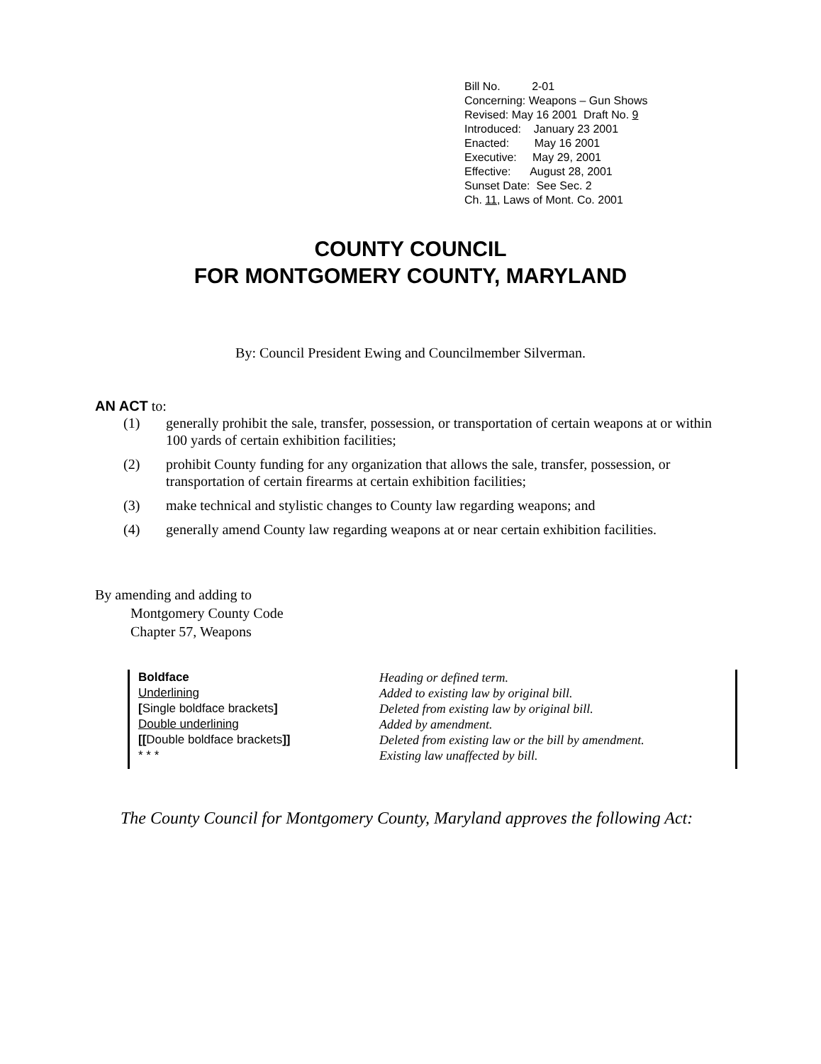Bill No. 2-01
Concerning: Weapons – Gun Shows
Revised: May 16 2001 Draft No. 9
Introduced: January 23 2001
Enacted: May 16 2001
Executive: May 29, 2001
Effective: August 28, 2001
Sunset Date: See Sec. 2
Ch. 11, Laws of Mont. Co. 2001
COUNTY COUNCIL
FOR MONTGOMERY COUNTY, MARYLAND
By: Council President Ewing and Councilmember Silverman.
AN ACT to:
| (1) | generally prohibit the sale, transfer, possession, or transportation of certain weapons at or within 100 yards of certain exhibition facilities; |
| (2) | prohibit County funding for any organization that allows the sale, transfer, possession, or transportation of certain firearms at certain exhibition facilities; |
| (3) | make technical and stylistic changes to County law regarding weapons; and |
| (4) | generally amend County law regarding weapons at or near certain exhibition facilities. |
By amending and adding to
Montgomery County Code
Chapter 57, Weapons
Boldface
Underlining
[Single boldface brackets]
Double underlining
[[Double boldface brackets]]
* * *
Heading or defined term.
Added to existing law by original bill.
Deleted from existing law by original bill.
Added by amendment.
Deleted from existing law or the bill by amendment.
Existing law unaffected by bill.
The County Council for Montgomery County, Maryland approves the following Act: